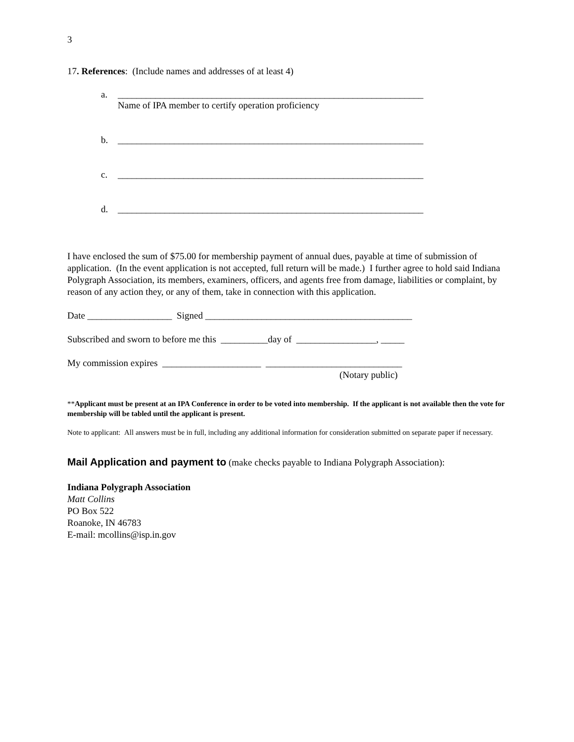3
17. References: (Include names and addresses of at least 4)
a. _________________________________________________________________
Name of IPA member to certify operation proficiency
b. _________________________________________________________________
c. _________________________________________________________________
d. _________________________________________________________________
I have enclosed the sum of $75.00 for membership payment of annual dues, payable at time of submission of application. (In the event application is not accepted, full return will be made.) I further agree to hold said Indiana Polygraph Association, its members, examiners, officers, and agents free from damage, liabilities or complaint, by reason of any action they, or any of them, take in connection with this application.
Date __________________ Signed ____________________________________________
Subscribed and sworn to before me this __________day of _________________, _____
My commission expires _____________________ _____________________________
(Notary public)
**Applicant must be present at an IPA Conference in order to be voted into membership. If the applicant is not available then the vote for membership will be tabled until the applicant is present.
Note to applicant: All answers must be in full, including any additional information for consideration submitted on separate paper if necessary.
Mail Application and payment to (make checks payable to Indiana Polygraph Association):
Indiana Polygraph Association
Matt Collins
PO Box 522
Roanoke, IN 46783
E-mail: mcollins@isp.in.gov